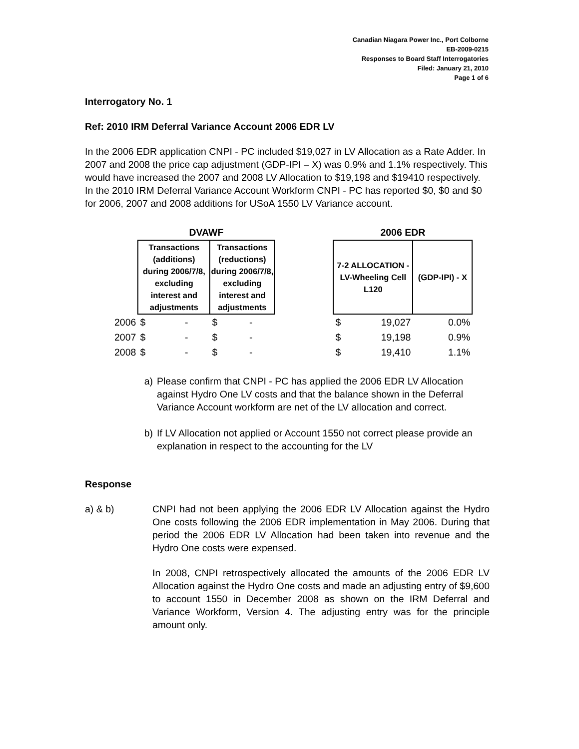Canadian Niagara Power Inc., Port Colborne
EB-2009-0215
Responses to Board Staff Interrogatories
Filed: January 21, 2010
Page 1 of 6
Interrogatory No. 1
Ref: 2010 IRM Deferral Variance Account 2006 EDR LV
In the 2006 EDR application CNPI - PC included $19,027 in LV Allocation as a Rate Adder. In 2007 and 2008 the price cap adjustment (GDP-IPI – X) was 0.9% and 1.1% respectively. This would have increased the 2007 and 2008 LV Allocation to $19,198 and $19410 respectively. In the 2010 IRM Deferral Variance Account Workform CNPI - PC has reported $0, $0 and $0 for 2006, 2007 and 2008 additions for USoA 1550 LV Variance account.
| | DVAWF | | | 2006 EDR | |
| | Transactions (additions) during 2006/7/8, excluding interest and adjustments | Transactions (reductions) during 2006/7/8, excluding interest and adjustments | | 7-2 ALLOCATION - LV-Wheeling Cell L120 | (GDP-IPI) - X |
| 2006 | $ - | $ - | | $ 19,027 | 0.0% |
| 2007 | $ - | $ - | | $ 19,198 | 0.9% |
| 2008 | $ - | $ - | | $ 19,410 | 1.1% |
a) Please confirm that CNPI - PC has applied the 2006 EDR LV Allocation against Hydro One LV costs and that the balance shown in the Deferral Variance Account workform are net of the LV allocation and correct.
b) If LV Allocation not applied or Account 1550 not correct please provide an explanation in respect to the accounting for the LV
Response
a) & b) CNPI had not been applying the 2006 EDR LV Allocation against the Hydro One costs following the 2006 EDR implementation in May 2006. During that period the 2006 EDR LV Allocation had been taken into revenue and the Hydro One costs were expensed.
In 2008, CNPI retrospectively allocated the amounts of the 2006 EDR LV Allocation against the Hydro One costs and made an adjusting entry of $9,600 to account 1550 in December 2008 as shown on the IRM Deferral and Variance Workform, Version 4. The adjusting entry was for the principle amount only.